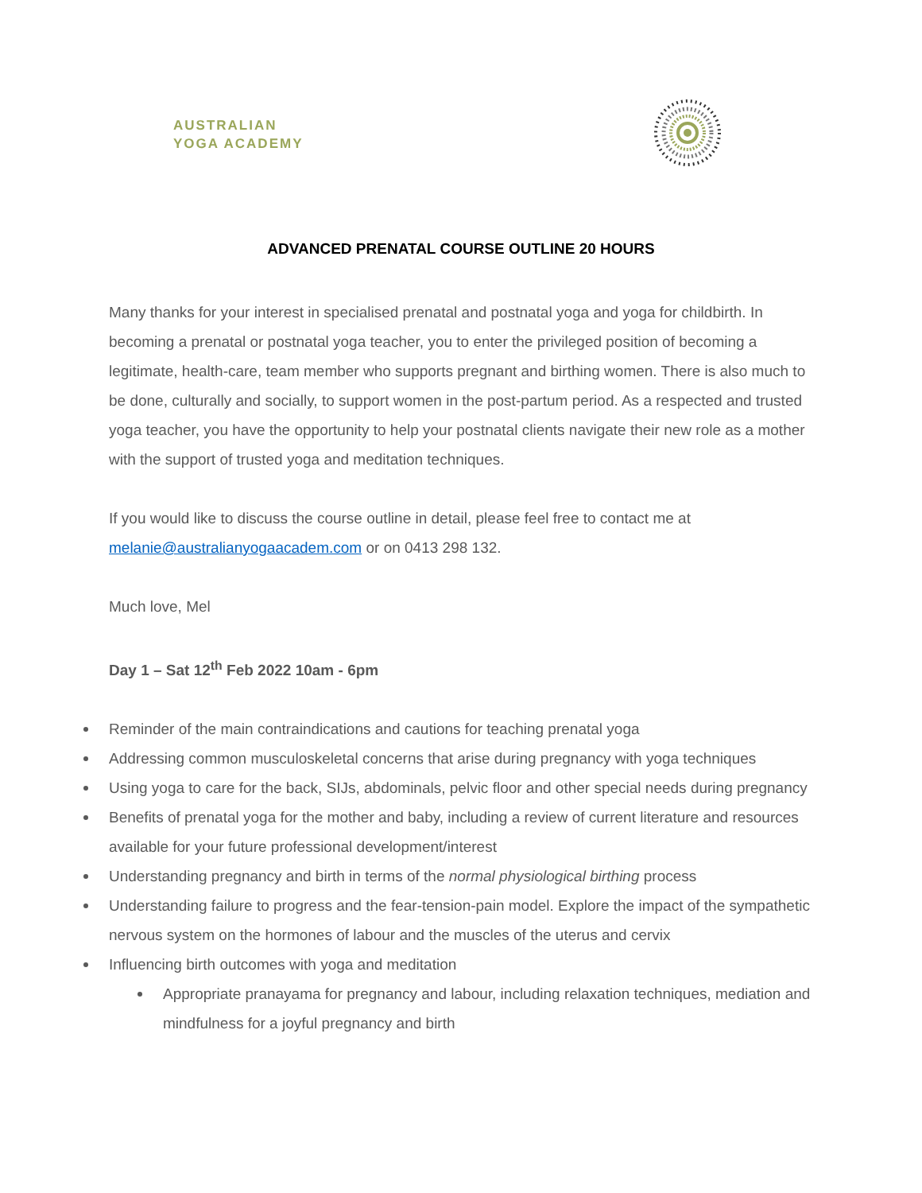AUSTRALIAN
YOGA ACADEMY
ADVANCED PRENATAL COURSE OUTLINE 20 HOURS
Many thanks for your interest in specialised prenatal and postnatal yoga and yoga for childbirth. In becoming a prenatal or postnatal yoga teacher, you to enter the privileged position of becoming a legitimate, health-care, team member who supports pregnant and birthing women. There is also much to be done, culturally and socially, to support women in the post-partum period. As a respected and trusted yoga teacher, you have the opportunity to help your postnatal clients navigate their new role as a mother with the support of trusted yoga and meditation techniques.
If you would like to discuss the course outline in detail, please feel free to contact me at melanie@australianyogaacadem.com or on 0413 298 132.
Much love, Mel
Day 1 – Sat 12<sup>th</sup> Feb 2022 10am - 6pm
Reminder of the main contraindications and cautions for teaching prenatal yoga
Addressing common musculoskeletal concerns that arise during pregnancy with yoga techniques
Using yoga to care for the back, SIJs, abdominals, pelvic floor and other special needs during pregnancy
Benefits of prenatal yoga for the mother and baby, including a review of current literature and resources available for your future professional development/interest
Understanding pregnancy and birth in terms of the normal physiological birthing process
Understanding failure to progress and the fear-tension-pain model. Explore the impact of the sympathetic nervous system on the hormones of labour and the muscles of the uterus and cervix
Influencing birth outcomes with yoga and meditation
Appropriate pranayama for pregnancy and labour, including relaxation techniques, mediation and mindfulness for a joyful pregnancy and birth